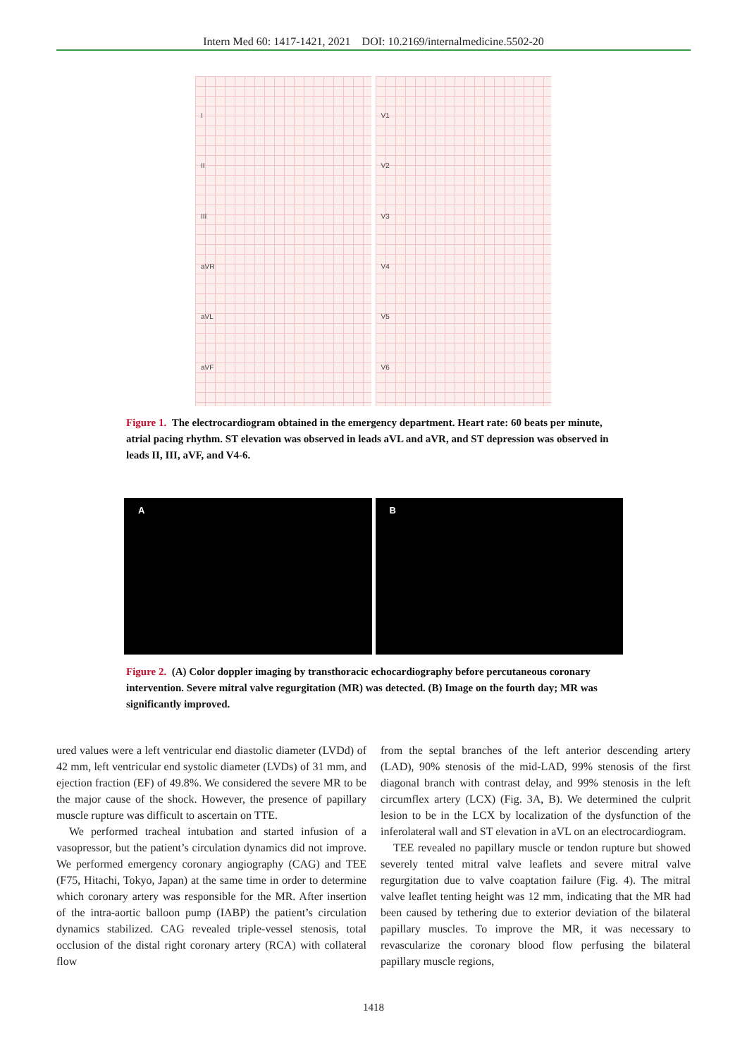Intern Med 60: 1417-1421, 2021 DOI: 10.2169/internalmedicine.5502-20
I
II
III
aVR
aVL
aVF
V1
V2
V3
V4
V5
V6
Figure 1. The electrocardiogram obtained in the emergency department. Heart rate: 60 beats per minute, atrial pacing rhythm. ST elevation was observed in leads aVL and aVR, and ST depression was observed in leads II, III, aVF, and V4-6.
A B
Figure 2. (A) Color doppler imaging by transthoracic echocardiography before percutaneous coronary intervention. Severe mitral valve regurgitation (MR) was detected. (B) Image on the fourth day; MR was significantly improved.
ured values were a left ventricular end diastolic diameter (LVDd) of 42 mm, left ventricular end systolic diameter (LVDs) of 31 mm, and ejection fraction (EF) of 49.8%. We considered the severe MR to be the major cause of the shock. However, the presence of papillary muscle rupture was difficult to ascertain on TTE.
We performed tracheal intubation and started infusion of a vasopressor, but the patient’s circulation dynamics did not improve. We performed emergency coronary angiography (CAG) and TEE (F75, Hitachi, Tokyo, Japan) at the same time in order to determine which coronary artery was responsible for the MR. After insertion of the intra-aortic balloon pump (IABP) the patient’s circulation dynamics stabilized. CAG revealed triple-vessel stenosis, total occlusion of the distal right coronary artery (RCA) with collateral flow
from the septal branches of the left anterior descending artery (LAD), 90% stenosis of the mid-LAD, 99% stenosis of the first diagonal branch with contrast delay, and 99% stenosis in the left circumflex artery (LCX) (Fig. 3A, B). We determined the culprit lesion to be in the LCX by localization of the dysfunction of the inferolateral wall and ST elevation in aVL on an electrocardiogram.
TEE revealed no papillary muscle or tendon rupture but showed severely tented mitral valve leaflets and severe mitral valve regurgitation due to valve coaptation failure (Fig. 4). The mitral valve leaflet tenting height was 12 mm, indicating that the MR had been caused by tethering due to exterior deviation of the bilateral papillary muscles. To improve the MR, it was necessary to revascularize the coronary blood flow perfusing the bilateral papillary muscle regions,
1418